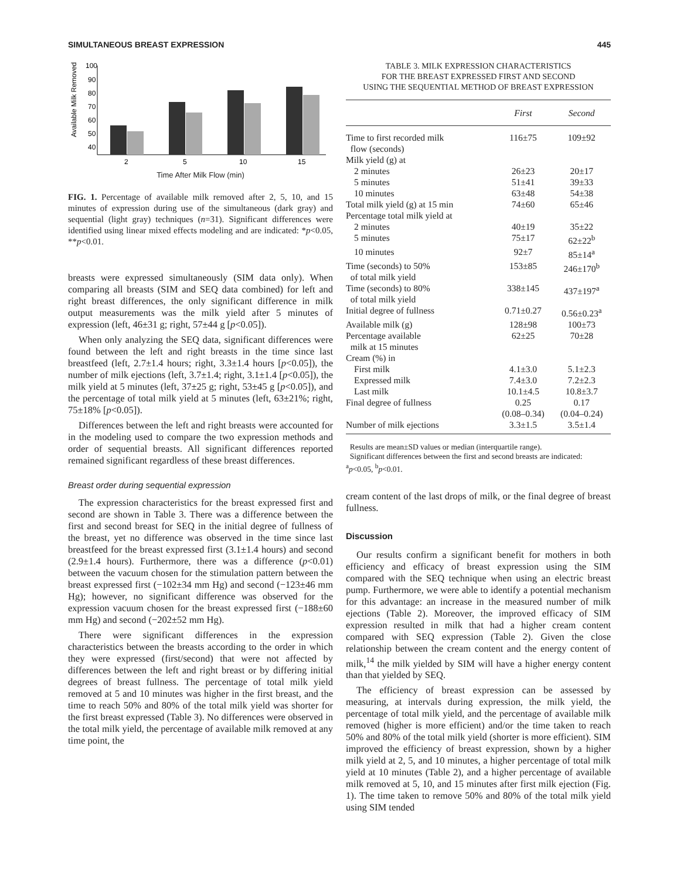SIMULTANEOUS BREAST EXPRESSION 445
100
90
80
70
60
50
40
Available Milk Removed (%)
2
5
10
15
Time After Milk Flow (min)
FIG. 1. Percentage of available milk removed after 2, 5, 10, and 15 minutes of expression during use of the simultaneous (dark gray) and sequential (light gray) techniques (n=31). Significant differences were identified using linear mixed effects modeling and are indicated: *p<0.05, **p<0.01.
breasts were expressed simultaneously (SIM data only). When comparing all breasts (SIM and SEQ data combined) for left and right breast differences, the only significant difference in milk output measurements was the milk yield after 5 minutes of expression (left, 46±31 g; right, 57±44 g [p<0.05]).
When only analyzing the SEQ data, significant differences were found between the left and right breasts in the time since last breastfeed (left, 2.7±1.4 hours; right, 3.3±1.4 hours [p<0.05]), the number of milk ejections (left, 3.7±1.4; right, 3.1±1.4 [p<0.05]), the milk yield at 5 minutes (left, 37±25 g; right, 53±45 g [p<0.05]), and the percentage of total milk yield at 5 minutes (left, 63±21%; right, 75±18% [p<0.05]).
Differences between the left and right breasts were accounted for in the modeling used to compare the two expression methods and order of sequential breasts. All significant differences reported remained significant regardless of these breast differences.
Breast order during sequential expression
The expression characteristics for the breast expressed first and second are shown in Table 3. There was a difference between the first and second breast for SEQ in the initial degree of fullness of the breast, yet no difference was observed in the time since last breastfeed for the breast expressed first (3.1±1.4 hours) and second (2.9±1.4 hours). Furthermore, there was a difference (p<0.01) between the vacuum chosen for the stimulation pattern between the breast expressed first (−102±34 mm Hg) and second (−123±46 mm Hg); however, no significant difference was observed for the expression vacuum chosen for the breast expressed first (−188±60 mm Hg) and second (−202±52 mm Hg).
There were significant differences in the expression characteristics between the breasts according to the order in which they were expressed (first/second) that were not affected by differences between the left and right breast or by differing initial degrees of breast fullness. The percentage of total milk yield removed at 5 and 10 minutes was higher in the first breast, and the time to reach 50% and 80% of the total milk yield was shorter for the first breast expressed (Table 3). No differences were observed in the total milk yield, the percentage of available milk removed at any time point, the
TABLE 3. MILK EXPRESSION CHARACTERISTICS
FOR THE BREAST EXPRESSED FIRST AND SECOND
USING THE SEQUENTIAL METHOD OF BREAST EXPRESSION
| | First | Second |
| --- | --- | --- |
| Time to first recorded milk flow (seconds) | 116±75 | 109±92 |
| Milk yield (g) at | | |
| 2 minutes | 26±23 | 20±17 |
| 5 minutes | 51±41 | 39±33 |
| 10 minutes | 63±48 | 54±38 |
| Total milk yield (g) at 15 min | 74±60 | 65±46 |
| Percentage total milk yield at | | |
| 2 minutes | 40±19 | 35±22 |
| 5 minutes | 75±17 | 62±22<sup>b</sup> |
| 10 minutes | 92±7 | 85±14<sup>a</sup> |
| Time (seconds) to 50% of total milk yield | 153±85 | 246±170<sup>b</sup> |
| Time (seconds) to 80% of total milk yield | 338±145 | 437±197<sup>a</sup> |
| Initial degree of fullness | 0.71±0.27 | 0.56±0.23<sup>a</sup> |
| Available milk (g) | 128±98 | 100±73 |
| Percentage available milk at 15 minutes | 62±25 | 70±28 |
| Cream (%) in | | |
| First milk | 4.1±3.0 | 5.1±2.3 |
| Expressed milk | 7.4±3.0 | 7.2±2.3 |
| Last milk | 10.1±4.5 | 10.8±3.7 |
| Final degree of fullness | 0.25 (0.08–0.34) | 0.17 (0.04–0.24) |
| Number of milk ejections | 3.3±1.5 | 3.5±1.4 |
Results are mean±SD values or median (interquartile range).
Significant differences between the first and second breasts are indicated: <sup>a</sup>p<0.05, <sup>b</sup>p<0.01.
cream content of the last drops of milk, or the final degree of breast fullness.
Discussion
Our results confirm a significant benefit for mothers in both efficiency and efficacy of breast expression using the SIM compared with the SEQ technique when using an electric breast pump. Furthermore, we were able to identify a potential mechanism for this advantage: an increase in the measured number of milk ejections (Table 2). Moreover, the improved efficacy of SIM expression resulted in milk that had a higher cream content compared with SEQ expression (Table 2). Given the close relationship between the cream content and the energy content of milk,<sup>14</sup> the milk yielded by SIM will have a higher energy content than that yielded by SEQ.
The efficiency of breast expression can be assessed by measuring, at intervals during expression, the milk yield, the percentage of total milk yield, and the percentage of available milk removed (higher is more efficient) and/or the time taken to reach 50% and 80% of the total milk yield (shorter is more efficient). SIM improved the efficiency of breast expression, shown by a higher milk yield at 2, 5, and 10 minutes, a higher percentage of total milk yield at 10 minutes (Table 2), and a higher percentage of available milk removed at 5, 10, and 15 minutes after first milk ejection (Fig. 1). The time taken to remove 50% and 80% of the total milk yield using SIM tended